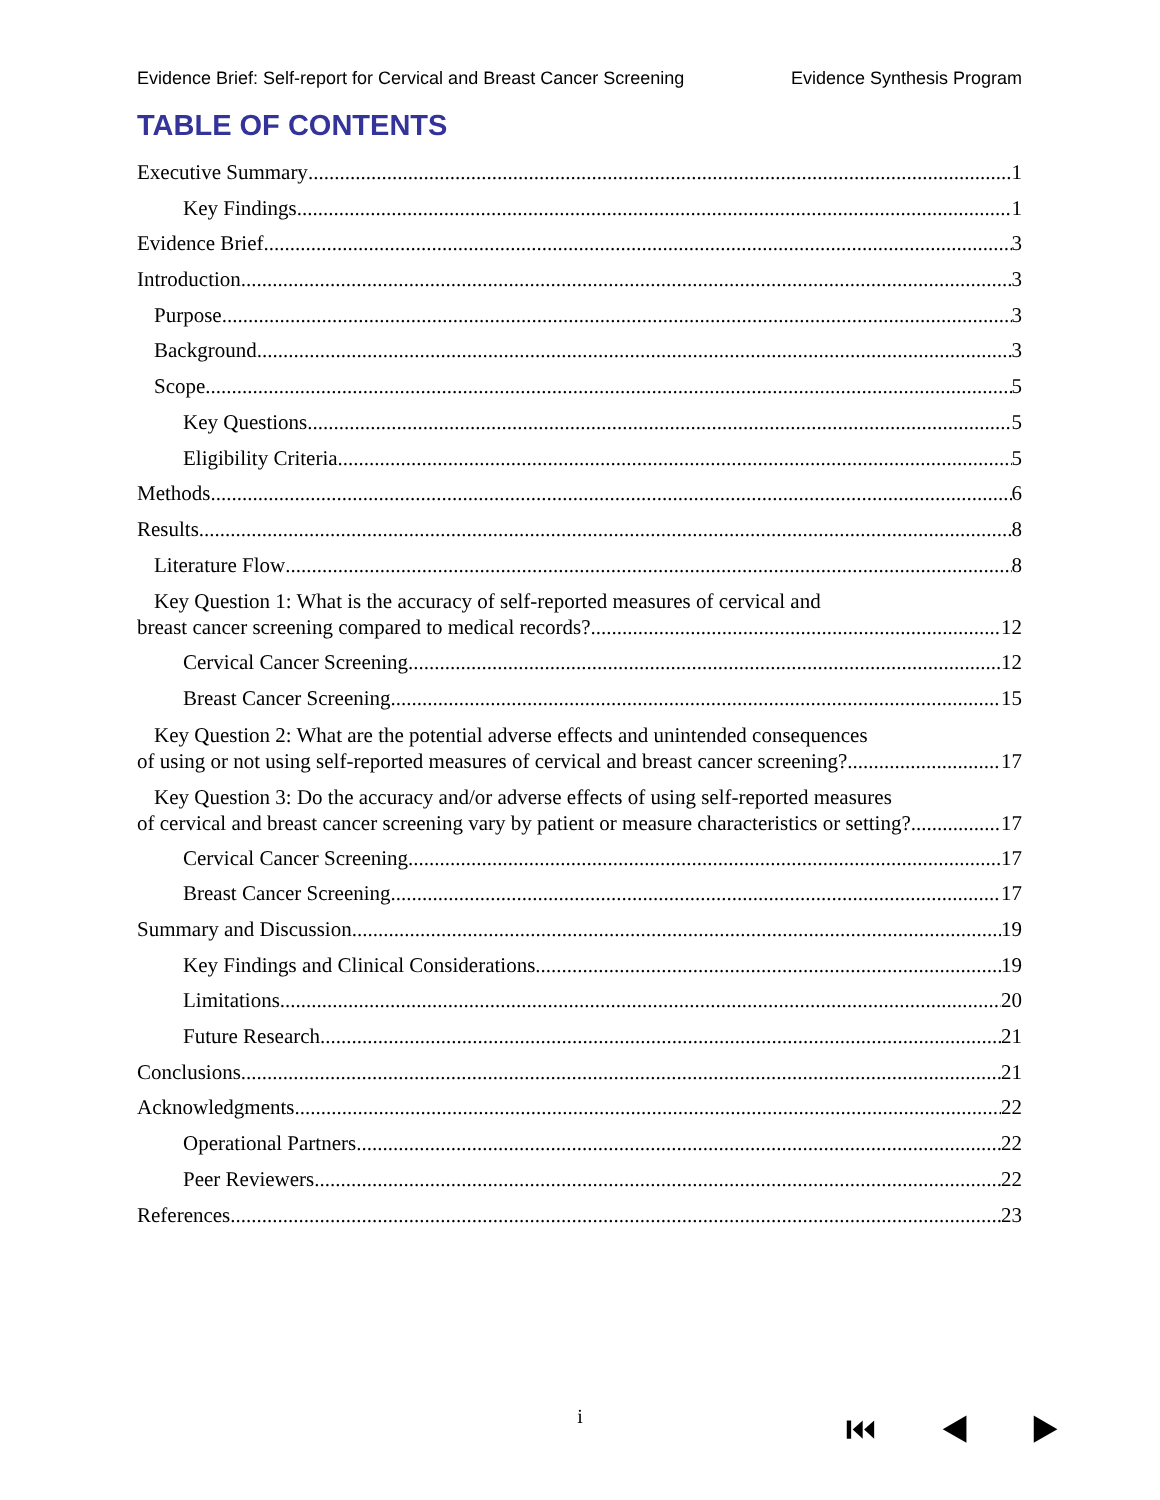Evidence Brief: Self-report for Cervical and Breast Cancer Screening Evidence Synthesis Program
TABLE OF CONTENTS
Executive Summary 1
Key Findings 1
Evidence Brief 3
Introduction 3
Purpose 3
Background 3
Scope 5
Key Questions 5
Eligibility Criteria 5
Methods 6
Results 8
Literature Flow 8
Key Question 1: What is the accuracy of self-reported measures of cervical and
breast cancer screening compared to medical records? 12
Cervical Cancer Screening 12
Breast Cancer Screening 15
Key Question 2: What are the potential adverse effects and unintended consequences
of using or not using self-reported measures of cervical and breast cancer screening? 17
Key Question 3: Do the accuracy and/or adverse effects of using self-reported measures
of cervical and breast cancer screening vary by patient or measure characteristics or setting? 17
Cervical Cancer Screening 17
Breast Cancer Screening 17
Summary and Discussion 19
Key Findings and Clinical Considerations 19
Limitations 20
Future Research 21
Conclusions 21
Acknowledgments 22
Operational Partners 22
Peer Reviewers 22
References 23
i ⏮ ◀ ▶